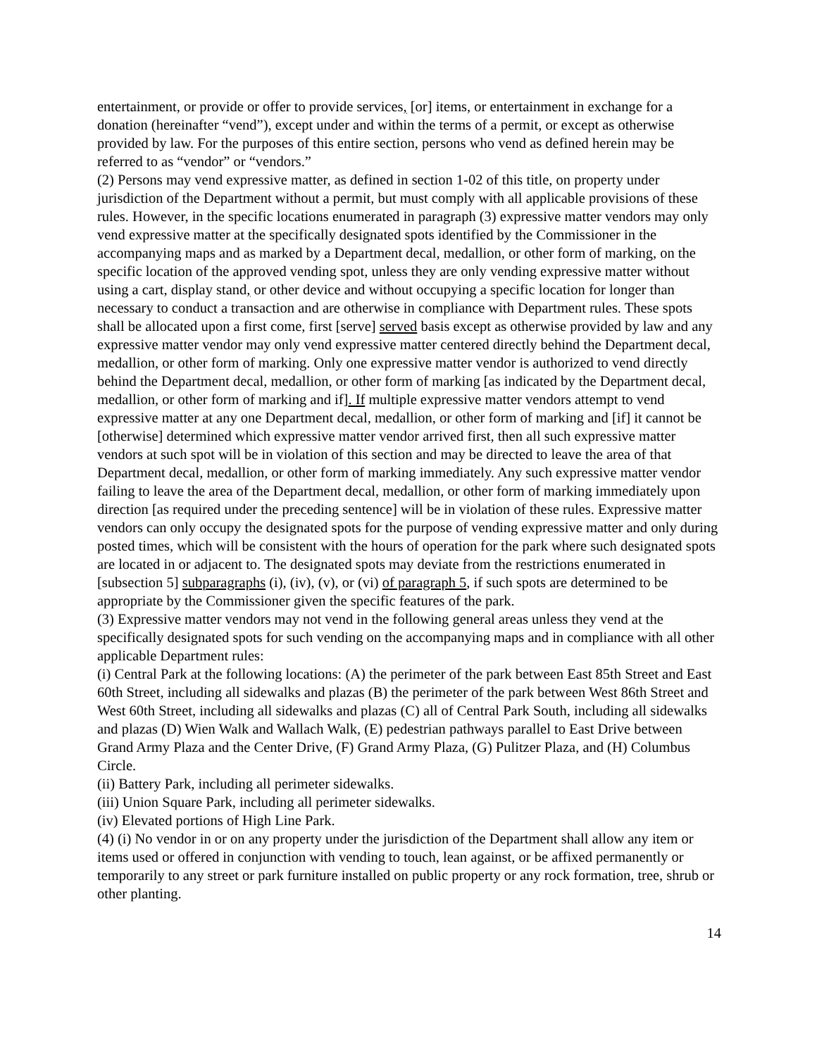entertainment, or provide or offer to provide services, [or] items, or entertainment in exchange for a donation (hereinafter “vend”), except under and within the terms of a permit, or except as otherwise provided by law. For the purposes of this entire section, persons who vend as defined herein may be referred to as “vendor” or “vendors.”
(2) Persons may vend expressive matter, as defined in section 1-02 of this title, on property under jurisdiction of the Department without a permit, but must comply with all applicable provisions of these rules. However, in the specific locations enumerated in paragraph (3) expressive matter vendors may only vend expressive matter at the specifically designated spots identified by the Commissioner in the accompanying maps and as marked by a Department decal, medallion, or other form of marking, on the specific location of the approved vending spot, unless they are only vending expressive matter without using a cart, display stand, or other device and without occupying a specific location for longer than necessary to conduct a transaction and are otherwise in compliance with Department rules. These spots shall be allocated upon a first come, first [serve] served basis except as otherwise provided by law and any expressive matter vendor may only vend expressive matter centered directly behind the Department decal, medallion, or other form of marking. Only one expressive matter vendor is authorized to vend directly behind the Department decal, medallion, or other form of marking [as indicated by the Department decal, medallion, or other form of marking and if]. If multiple expressive matter vendors attempt to vend expressive matter at any one Department decal, medallion, or other form of marking and [if] it cannot be [otherwise] determined which expressive matter vendor arrived first, then all such expressive matter vendors at such spot will be in violation of this section and may be directed to leave the area of that Department decal, medallion, or other form of marking immediately. Any such expressive matter vendor failing to leave the area of the Department decal, medallion, or other form of marking immediately upon direction [as required under the preceding sentence] will be in violation of these rules. Expressive matter vendors can only occupy the designated spots for the purpose of vending expressive matter and only during posted times, which will be consistent with the hours of operation for the park where such designated spots are located in or adjacent to. The designated spots may deviate from the restrictions enumerated in [subsection 5] subparagraphs (i), (iv), (v), or (vi) of paragraph 5, if such spots are determined to be appropriate by the Commissioner given the specific features of the park.
(3) Expressive matter vendors may not vend in the following general areas unless they vend at the specifically designated spots for such vending on the accompanying maps and in compliance with all other applicable Department rules:
(i) Central Park at the following locations: (A) the perimeter of the park between East 85th Street and East 60th Street, including all sidewalks and plazas (B) the perimeter of the park between West 86th Street and West 60th Street, including all sidewalks and plazas (C) all of Central Park South, including all sidewalks and plazas (D) Wien Walk and Wallach Walk, (E) pedestrian pathways parallel to East Drive between Grand Army Plaza and the Center Drive, (F) Grand Army Plaza, (G) Pulitzer Plaza, and (H) Columbus Circle.
(ii) Battery Park, including all perimeter sidewalks.
(iii) Union Square Park, including all perimeter sidewalks.
(iv) Elevated portions of High Line Park.
(4) (i) No vendor in or on any property under the jurisdiction of the Department shall allow any item or items used or offered in conjunction with vending to touch, lean against, or be affixed permanently or temporarily to any street or park furniture installed on public property or any rock formation, tree, shrub or other planting.
14